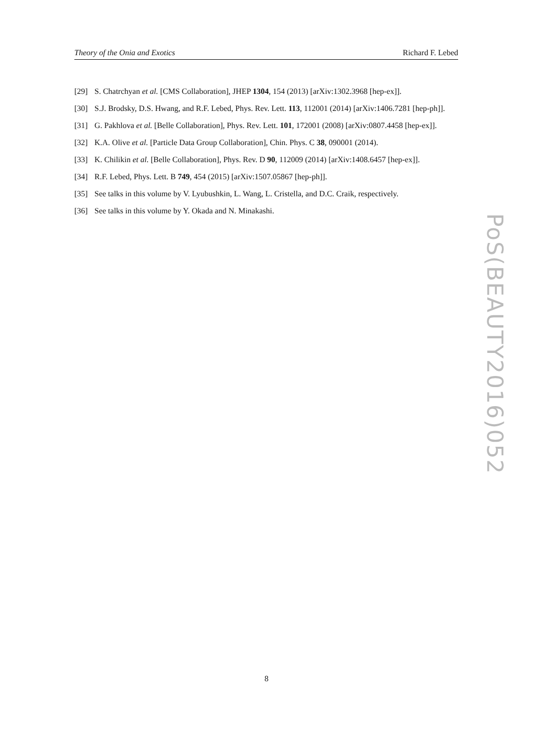Theory of the Onia and Exotics Richard F. Lebed
[29] S. Chatrchyan et al. [CMS Collaboration], JHEP 1304, 154 (2013) [arXiv:1302.3968 [hep-ex]].
[30] S.J. Brodsky, D.S. Hwang, and R.F. Lebed, Phys. Rev. Lett. 113, 112001 (2014) [arXiv:1406.7281 [hep-ph]].
[31] G. Pakhlova et al. [Belle Collaboration], Phys. Rev. Lett. 101, 172001 (2008) [arXiv:0807.4458 [hep-ex]].
[32] K.A. Olive et al. [Particle Data Group Collaboration], Chin. Phys. C 38, 090001 (2014).
[33] K. Chilikin et al. [Belle Collaboration], Phys. Rev. D 90, 112009 (2014) [arXiv:1408.6457 [hep-ex]].
[34] R.F. Lebed, Phys. Lett. B 749, 454 (2015) [arXiv:1507.05867 [hep-ph]].
[35] See talks in this volume by V. Lyubushkin, L. Wang, L. Cristella, and D.C. Craik, respectively.
[36] See talks in this volume by Y. Okada and N. Minakashi.
PoS(BEAUTY2016)052
8